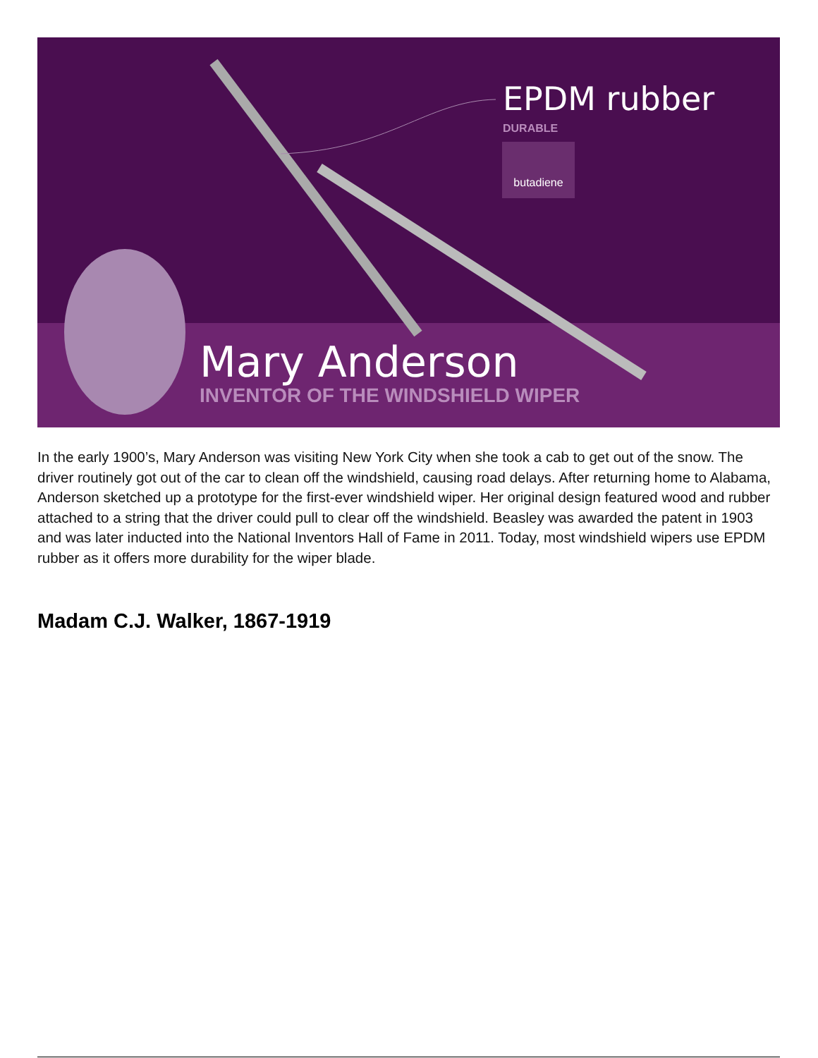EPDM rubber
DURABLE
butadiene
Mary Anderson
INVENTOR OF THE WINDSHIELD WIPER
In the early 1900’s, Mary Anderson was visiting New York City when she took a cab to get out of the snow. The driver routinely got out of the car to clean off the windshield, causing road delays. After returning home to Alabama, Anderson sketched up a prototype for the first-ever windshield wiper. Her original design featured wood and rubber attached to a string that the driver could pull to clear off the windshield. Beasley was awarded the patent in 1903 and was later inducted into the National Inventors Hall of Fame in 2011. Today, most windshield wipers use EPDM rubber as it offers more durability for the wiper blade.
Madam C.J. Walker, 1867-1919